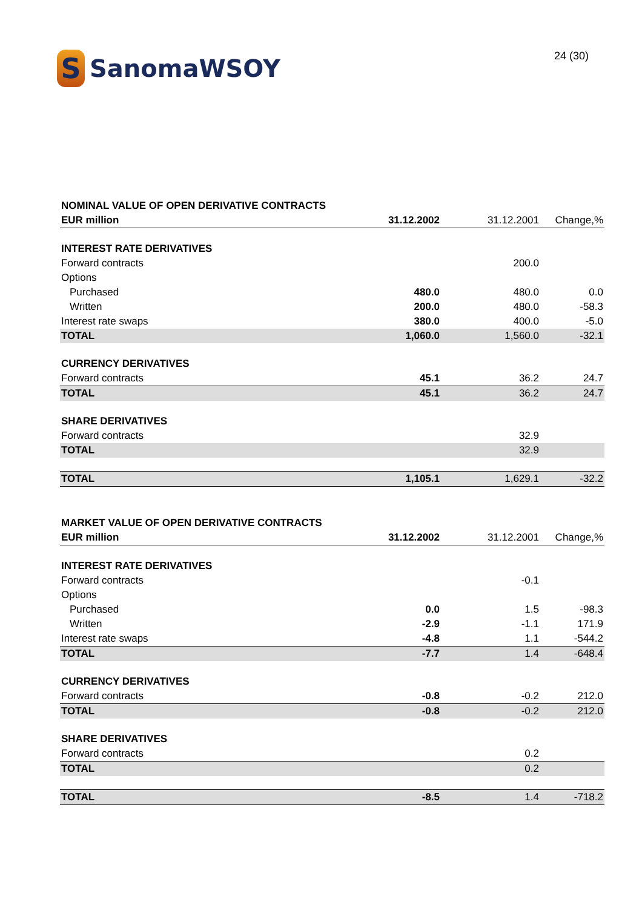S
SanomaWSOY
24 (30)
| NOMINAL VALUE OF OPEN DERIVATIVE CONTRACTS | | | |
| EUR million | 31.12.2002 | 31.12.2001 | Change,% |
| INTEREST RATE DERIVATIVES | | | |
| Forward contracts | | 200.0 | |
| Options | | | |
| Purchased | 480.0 | 480.0 | 0.0 |
| Written | 200.0 | 480.0 | -58.3 |
| Interest rate swaps | 380.0 | 400.0 | -5.0 |
| TOTAL | 1,060.0 | 1,560.0 | -32.1 |
| CURRENCY DERIVATIVES | | | |
| Forward contracts | 45.1 | 36.2 | 24.7 |
| TOTAL | 45.1 | 36.2 | 24.7 |
| SHARE DERIVATIVES | | | |
| Forward contracts | | 32.9 | |
| TOTAL | | 32.9 | |
| TOTAL | 1,105.1 | 1,629.1 | -32.2 |
| MARKET VALUE OF OPEN DERIVATIVE CONTRACTS | | | |
| EUR million | 31.12.2002 | 31.12.2001 | Change,% |
| INTEREST RATE DERIVATIVES | | | |
| Forward contracts | | -0.1 | |
| Options | | | |
| Purchased | 0.0 | 1.5 | -98.3 |
| Written | -2.9 | -1.1 | 171.9 |
| Interest rate swaps | -4.8 | 1.1 | -544.2 |
| TOTAL | -7.7 | 1.4 | -648.4 |
| CURRENCY DERIVATIVES | | | |
| Forward contracts | -0.8 | -0.2 | 212.0 |
| TOTAL | -0.8 | -0.2 | 212.0 |
| SHARE DERIVATIVES | | | |
| Forward contracts | | 0.2 | |
| TOTAL | | 0.2 | |
| TOTAL | -8.5 | 1.4 | -718.2 |